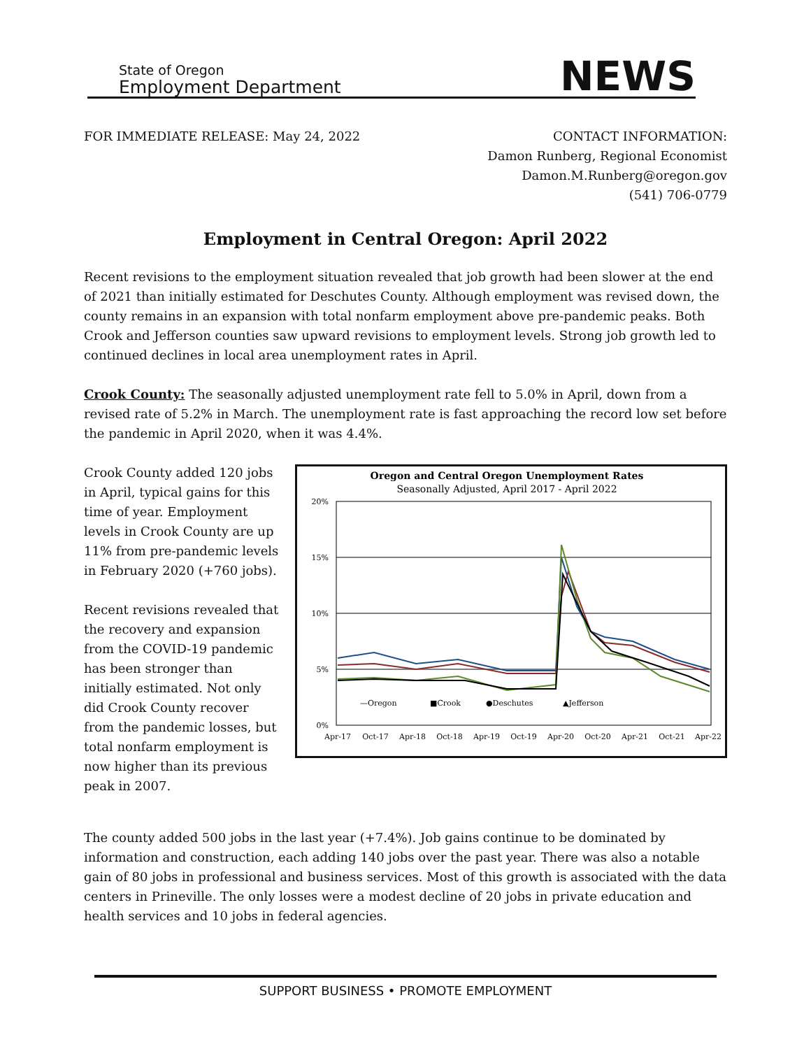State of Oregon
Employment Department
NEWS
FOR IMMEDIATE RELEASE: May 24, 2022
CONTACT INFORMATION:
Damon Runberg, Regional Economist
Damon.M.Runberg@oregon.gov
(541) 706-0779
Employment in Central Oregon: April 2022
Recent revisions to the employment situation revealed that job growth had been slower at the end of 2021 than initially estimated for Deschutes County. Although employment was revised down, the county remains in an expansion with total nonfarm employment above pre-pandemic peaks. Both Crook and Jefferson counties saw upward revisions to employment levels. Strong job growth led to continued declines in local area unemployment rates in April.
Crook County: The seasonally adjusted unemployment rate fell to 5.0% in April, down from a revised rate of 5.2% in March. The unemployment rate is fast approaching the record low set before the pandemic in April 2020, when it was 4.4%.
Crook County added 120 jobs in April, typical gains for this time of year. Employment levels in Crook County are up 11% from pre-pandemic levels in February 2020 (+760 jobs).
Recent revisions revealed that the recovery and expansion from the COVID-19 pandemic has been stronger than initially estimated. Not only did Crook County recover from the pandemic losses, but total nonfarm employment is now higher than its previous peak in 2007.
Oregon and Central Oregon Unemployment Rates
Seasonally Adjusted, April 2017 - April 2022
20%
15%
10%
5%
0%
—Oregon
■Crook
●Deschutes
▲Jefferson
Apr-17
Oct-17
Apr-18
Oct-18
Apr-19
Oct-19
Apr-20
Oct-20
Apr-21
Oct-21
Apr-22
The county added 500 jobs in the last year (+7.4%). Job gains continue to be dominated by information and construction, each adding 140 jobs over the past year. There was also a notable gain of 80 jobs in professional and business services. Most of this growth is associated with the data centers in Prineville. The only losses were a modest decline of 20 jobs in private education and health services and 10 jobs in federal agencies.
SUPPORT BUSINESS • PROMOTE EMPLOYMENT